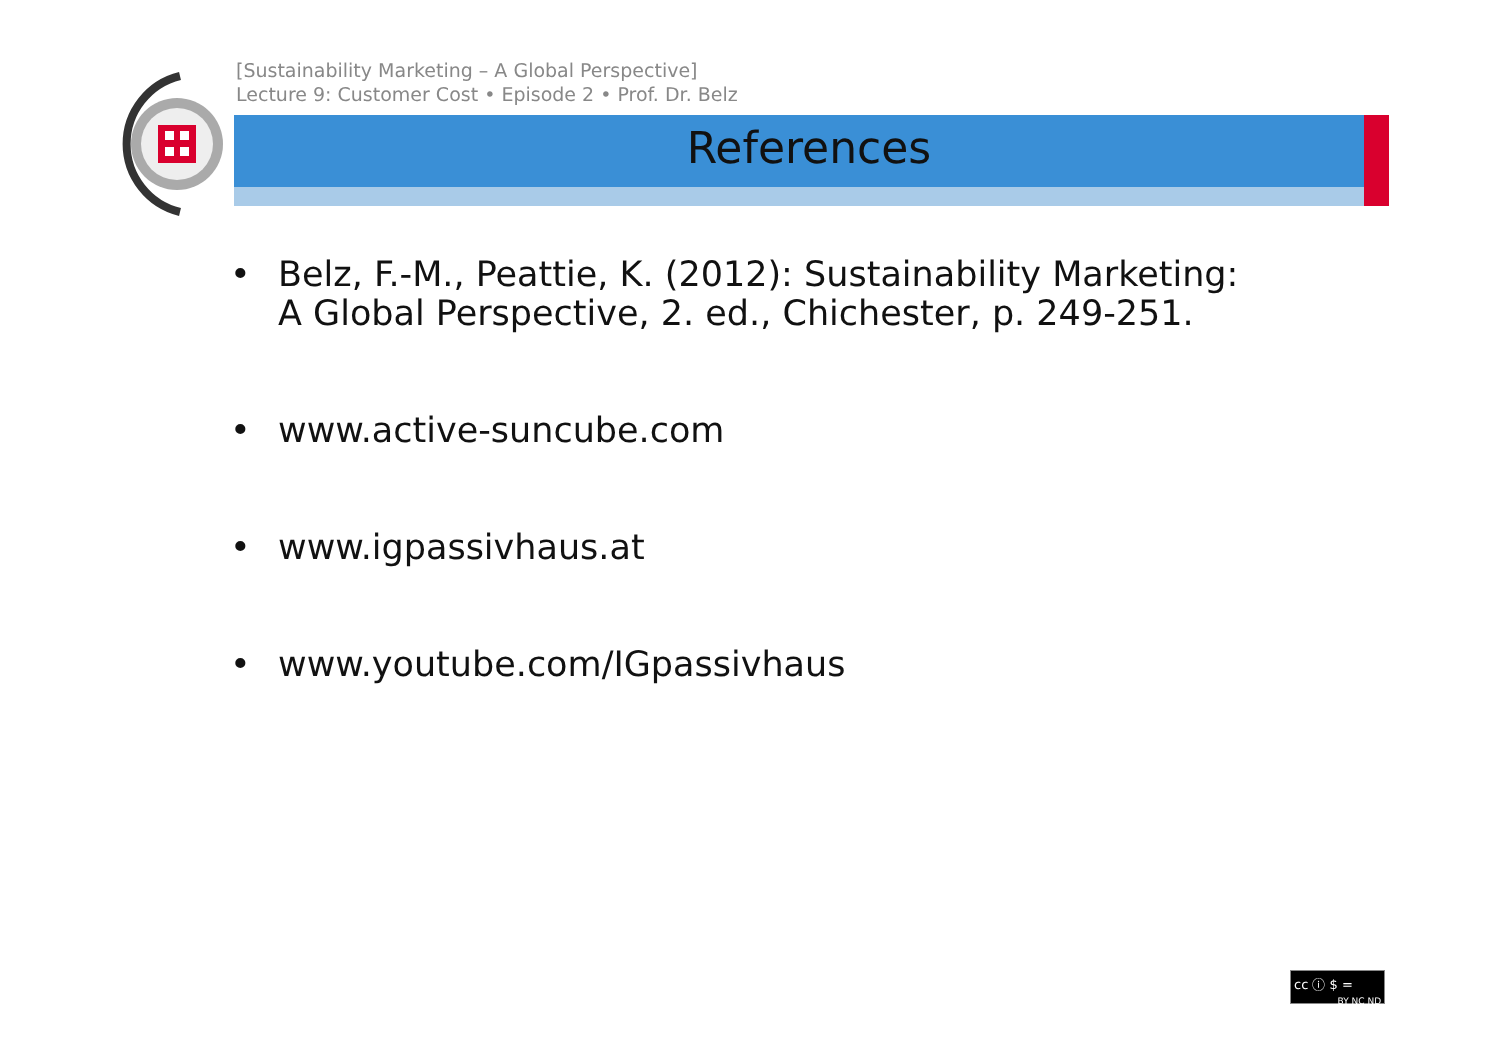[Sustainability Marketing – A Global Perspective]
Lecture 9: Customer Cost • Episode 2 • Prof. Dr. Belz
References
• Belz, F.-M., Peattie, K. (2012): Sustainability Marketing:
A Global Perspective, 2. ed., Chichester, p. 249-251.
• www.active-suncube.com
• www.igpassivhaus.at
• www.youtube.com/IGpassivhaus
cc ⓘ $ =
BY NC ND